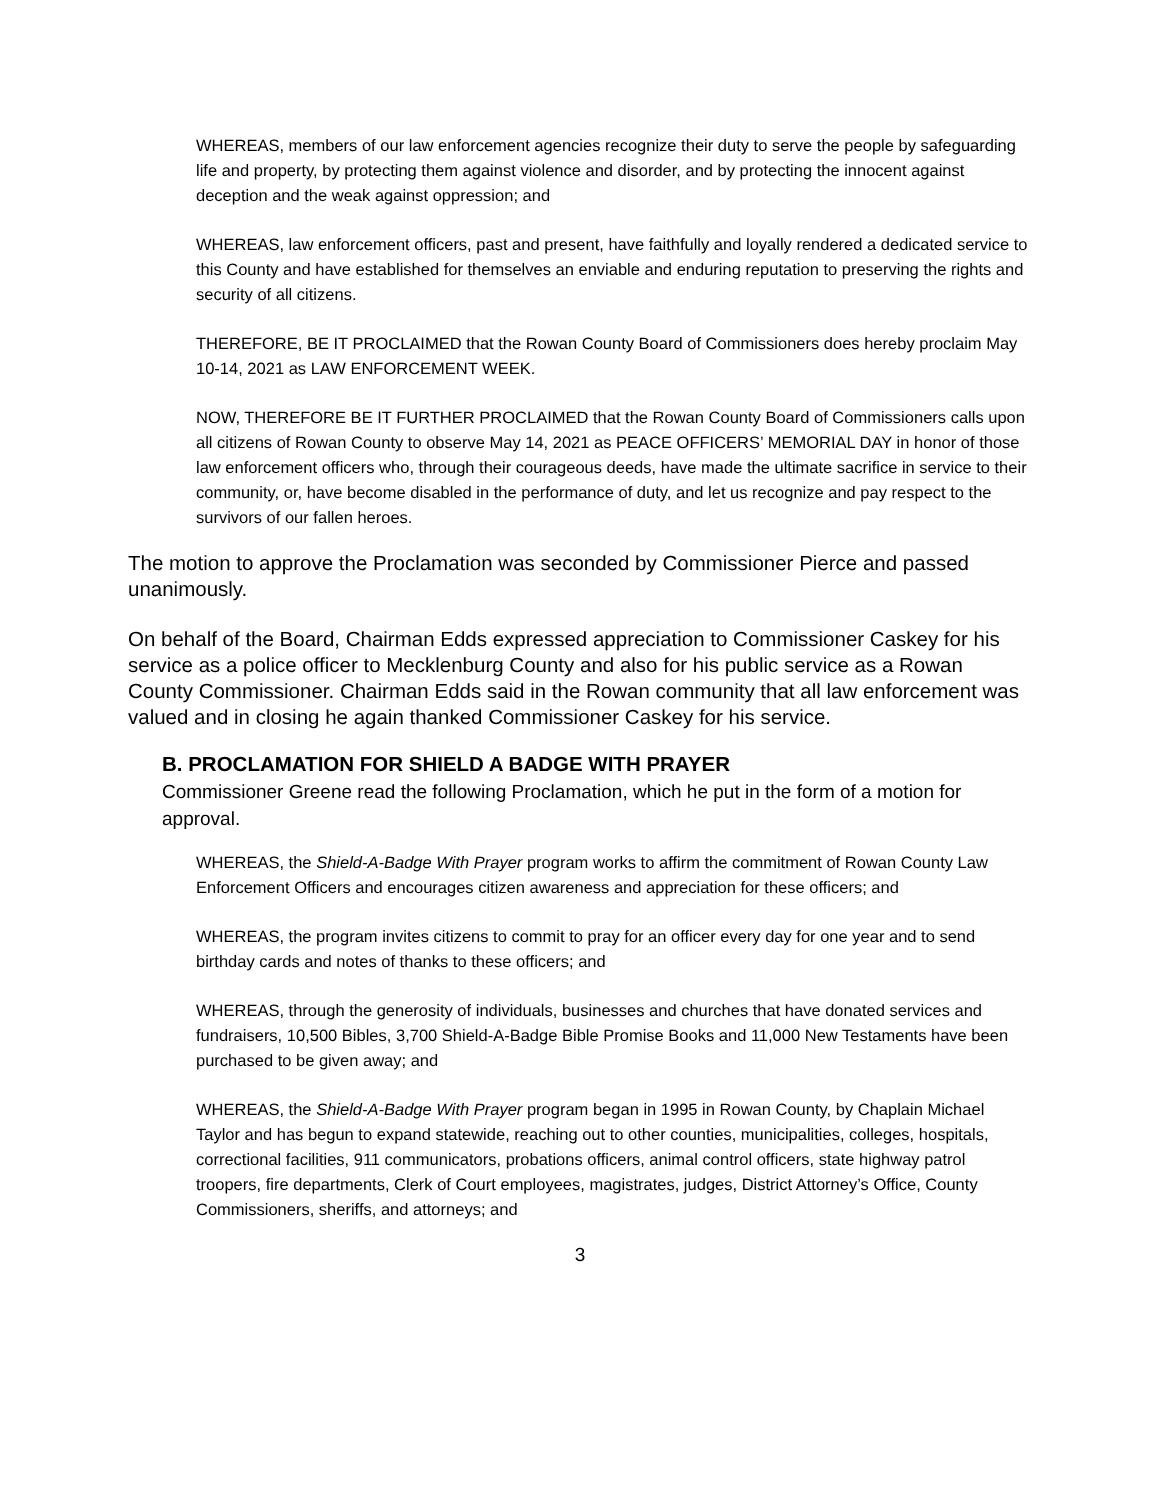WHEREAS, members of our law enforcement agencies recognize their duty to serve the people by safeguarding life and property, by protecting them against violence and disorder, and by protecting the innocent against deception and the weak against oppression; and
WHEREAS, law enforcement officers, past and present, have faithfully and loyally rendered a dedicated service to this County and have established for themselves an enviable and enduring reputation to preserving the rights and security of all citizens.
THEREFORE, BE IT PROCLAIMED that the Rowan County Board of Commissioners does hereby proclaim May 10-14, 2021 as LAW ENFORCEMENT WEEK.
NOW, THEREFORE BE IT FURTHER PROCLAIMED that the Rowan County Board of Commissioners calls upon all citizens of Rowan County to observe May 14, 2021 as PEACE OFFICERS’ MEMORIAL DAY in honor of those law enforcement officers who, through their courageous deeds, have made the ultimate sacrifice in service to their community, or, have become disabled in the performance of duty, and let us recognize and pay respect to the survivors of our fallen heroes.
The motion to approve the Proclamation was seconded by Commissioner Pierce and passed unanimously.
On behalf of the Board, Chairman Edds expressed appreciation to Commissioner Caskey for his service as a police officer to Mecklenburg County and also for his public service as a Rowan County Commissioner. Chairman Edds said in the Rowan community that all law enforcement was valued and in closing he again thanked Commissioner Caskey for his service.
B. PROCLAMATION FOR SHIELD A BADGE WITH PRAYER
Commissioner Greene read the following Proclamation, which he put in the form of a motion for approval.
WHEREAS, the Shield-A-Badge With Prayer program works to affirm the commitment of Rowan County Law Enforcement Officers and encourages citizen awareness and appreciation for these officers; and
WHEREAS, the program invites citizens to commit to pray for an officer every day for one year and to send birthday cards and notes of thanks to these officers; and
WHEREAS, through the generosity of individuals, businesses and churches that have donated services and fundraisers, 10,500 Bibles, 3,700 Shield-A-Badge Bible Promise Books and 11,000 New Testaments have been purchased to be given away; and
WHEREAS, the Shield-A-Badge With Prayer program began in 1995 in Rowan County, by Chaplain Michael Taylor and has begun to expand statewide, reaching out to other counties, municipalities, colleges, hospitals, correctional facilities, 911 communicators, probations officers, animal control officers, state highway patrol troopers, fire departments, Clerk of Court employees, magistrates, judges, District Attorney’s Office, County Commissioners, sheriffs, and attorneys; and
3